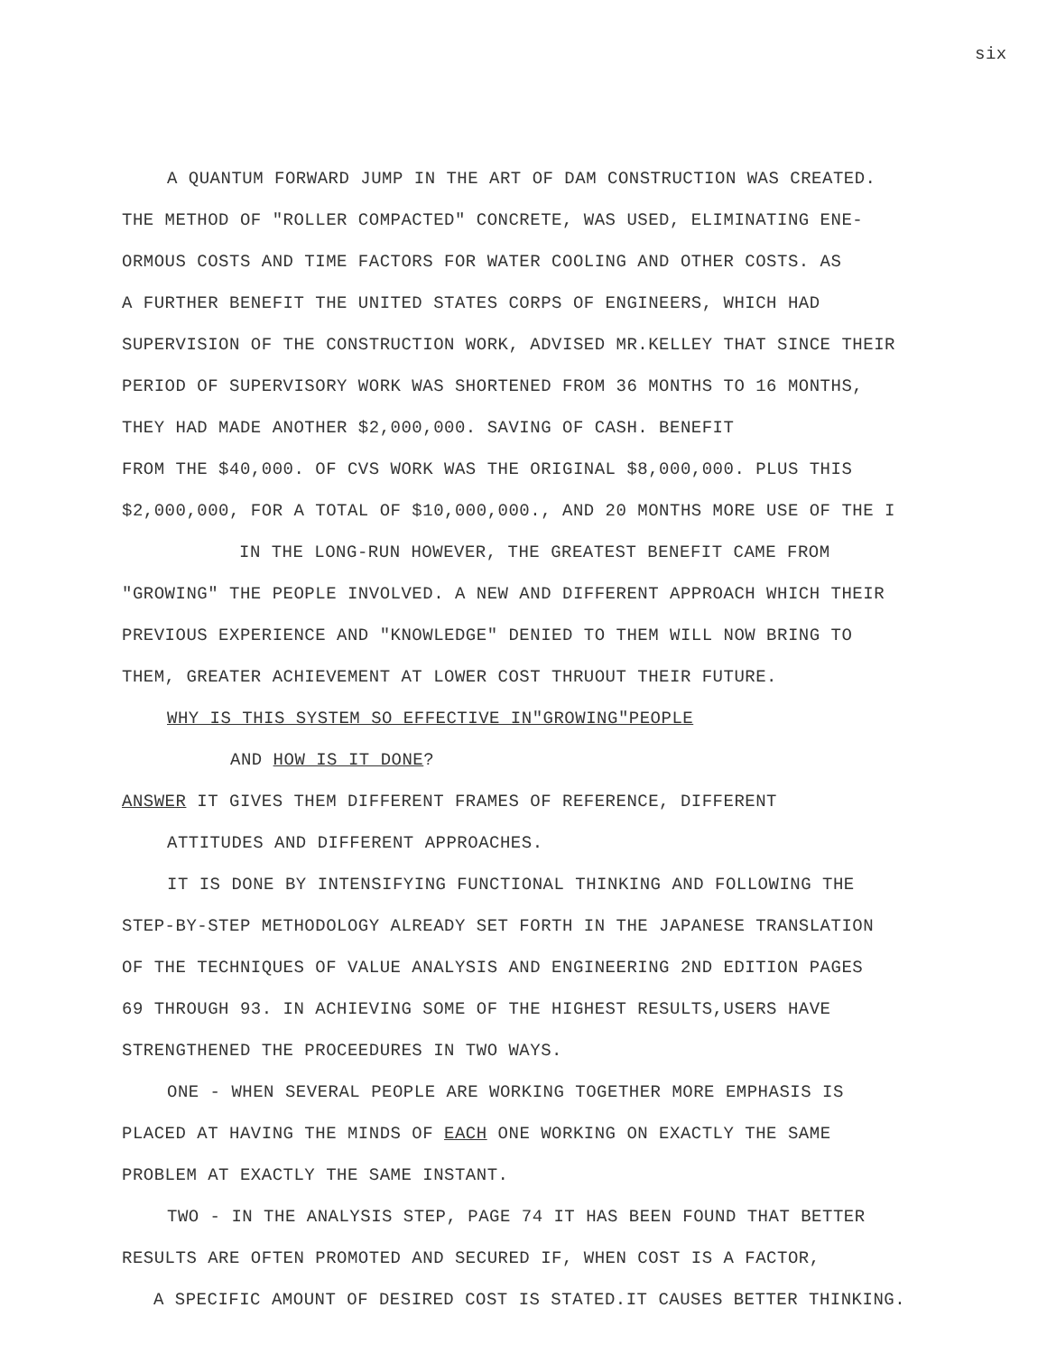six
A QUANTUM FORWARD JUMP IN THE ART OF DAM CONSTRUCTION WAS CREATED.
THE METHOD OF "ROLLER COMPACTED" CONCRETE, WAS USED, ELIMINATING ENE-
ORMOUS COSTS AND TIME FACTORS FOR WATER COOLING AND OTHER COSTS. AS
A FURTHER BENEFIT THE UNITED STATES CORPS OF ENGINEERS, WHICH HAD
SUPERVISION OF THE CONSTRUCTION WORK, ADVISED MR.KELLEY THAT SINCE THEIR
PERIOD OF SUPERVISORY WORK WAS SHORTENED FROM 36 MONTHS TO 16 MONTHS,
THEY HAD MADE ANOTHER $2,000,000. SAVING OF CASH. BENEFIT
FROM THE $40,000. OF CVS WORK WAS THE ORIGINAL $8,000,000. PLUS THIS
$2,000,000, FOR A TOTAL OF $10,000,000., AND 20 MONTHS MORE USE OF THE I
IN THE LONG-RUN HOWEVER, THE GREATEST BENEFIT CAME FROM
"GROWING" THE PEOPLE INVOLVED. A NEW AND DIFFERENT APPROACH WHICH THEIR
PREVIOUS EXPERIENCE AND "KNOWLEDGE" DENIED TO THEM WILL NOW BRING TO
THEM, GREATER ACHIEVEMENT AT LOWER COST THRUOUT THEIR FUTURE.
WHY IS THIS SYSTEM SO EFFECTIVE IN"GROWING"PEOPLE
AND HOW IS IT DONE?
ANSWER IT GIVES THEM DIFFERENT FRAMES OF REFERENCE, DIFFERENT
ATTITUDES AND DIFFERENT APPROACHES.
IT IS DONE BY INTENSIFYING FUNCTIONAL THINKING AND FOLLOWING THE
STEP-BY-STEP METHODOLOGY ALREADY SET FORTH IN THE JAPANESE TRANSLATION
OF THE TECHNIQUES OF VALUE ANALYSIS AND ENGINEERING 2ND EDITION PAGES
69 THROUGH 93. IN ACHIEVING SOME OF THE HIGHEST RESULTS,USERS HAVE
STRENGTHENED THE PROCEEDURES IN TWO WAYS.
ONE - WHEN SEVERAL PEOPLE ARE WORKING TOGETHER MORE EMPHASIS IS
PLACED AT HAVING THE MINDS OF EACH ONE WORKING ON EXACTLY THE SAME
PROBLEM AT EXACTLY THE SAME INSTANT.
TWO - IN THE ANALYSIS STEP, PAGE 74 IT HAS BEEN FOUND THAT BETTER
RESULTS ARE OFTEN PROMOTED AND SECURED IF, WHEN COST IS A FACTOR,
A SPECIFIC AMOUNT OF DESIRED COST IS STATED.IT CAUSES BETTER THINKING.